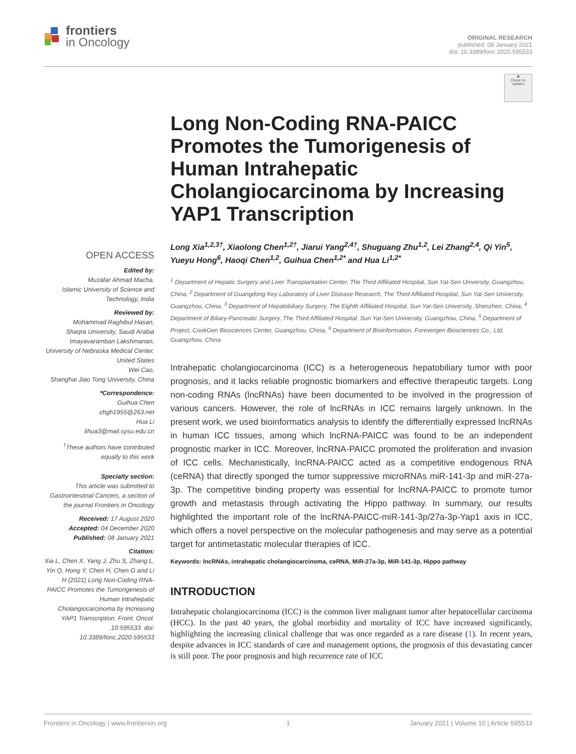frontiers
in Oncology
ORIGINAL RESEARCH
published: 08 January 2021
doi: 10.3389/fonc.2020.595533
◉
Check for
updates
OPEN ACCESS
Edited by:
Muzafar Ahmad Macha,
Islamic University of Science and Technology, India
Reviewed by:
Mohammad Raghibul Hasan,
Shaqra University, Saudi Arabia
Imayavaramban Lakshmanan,
University of Nebraska Medical Center, United States
Wei Cao,
Shanghai Jiao Tong University, China
*Correspondence:
Guihua Chen
chgh1955@263.net
Hua Li
lihua3@mail.sysu.edu.cn
<sup>†</sup> These authors have contributed equally to this work
Specialty section:
This article was submitted to Gastrointestinal Cancers, a section of the journal Frontiers in Oncology
Received: 17 August 2020
Accepted: 04 December 2020
Published: 08 January 2021
Citation:
Xia L, Chen X, Yang J, Zhu S, Zhang L, Yin Q, Hong Y, Chen H, Chen G and Li H (2021) Long Non-Coding RNA-PAICC Promotes the Tumorigenesis of Human Intrahepatic Cholangiocarcinoma by Increasing YAP1 Transcription. Front. Oncol. 10:595533. doi: 10.3389/fonc.2020.595533
Long Non-Coding RNA-PAICC Promotes the Tumorigenesis of Human Intrahepatic Cholangiocarcinoma by Increasing YAP1 Transcription
Long Xia<sup>1,2,3†</sup>, Xiaolong Chen<sup>1,2†</sup>, Jiarui Yang<sup>2,4†</sup>, Shuguang Zhu<sup>1,2</sup>, Lei Zhang<sup>2,4</sup>, Qi Yin<sup>5</sup>, Yueyu Hong<sup>6</sup>, Haoqi Chen<sup>1,2</sup>, Guihua Chen<sup>1,2*</sup> and Hua Li<sup>1,2*</sup>
<sup>1</sup> Department of Hepatic Surgery and Liver Transplantation Center, The Third Affiliated Hospital, Sun Yat-Sen University, Guangzhou, China, <sup>2</sup> Department of Guangdong Key Laboratory of Liver Disease Research, The Third Affiliated Hospital, Sun Yat-Sen University, Guangzhou, China, <sup>3</sup> Department of Hepatobiliary Surgery, The Eighth Affiliated Hospital, Sun Yat-Sen University, Shenzhen, China, <sup>4</sup> Department of Biliary-Pancreatic Surgery, The Third Affiliated Hospital, Sun Yat-Sen University, Guangzhou, China, <sup>5</sup> Department of Project, CookGen Biosciences Center, Guangzhou, China, <sup>6</sup> Department of Bioinformation, Forevergen Biosciences Co., Ltd, Guangzhou, China
Intrahepatic cholangiocarcinoma (ICC) is a heterogeneous hepatobiliary tumor with poor prognosis, and it lacks reliable prognostic biomarkers and effective therapeutic targets. Long non-coding RNAs (lncRNAs) have been documented to be involved in the progression of various cancers. However, the role of lncRNAs in ICC remains largely unknown. In the present work, we used bioinformatics analysis to identify the differentially expressed lncRNAs in human ICC tissues, among which lncRNA-PAICC was found to be an independent prognostic marker in ICC. Moreover, lncRNA-PAICC promoted the proliferation and invasion of ICC cells. Mechanistically, lncRNA-PAICC acted as a competitive endogenous RNA (ceRNA) that directly sponged the tumor suppressive microRNAs miR-141-3p and miR-27a-3p. The competitive binding property was essential for lncRNA-PAICC to promote tumor growth and metastasis through activating the Hippo pathway. In summary, our results highlighted the important role of the lncRNA-PAICC-miR-141-3p/27a-3p-Yap1 axis in ICC, which offers a novel perspective on the molecular pathogenesis and may serve as a potential target for antimetastatic molecular therapies of ICC.
Keywords: lncRNAs, intrahepatic cholangiocarcinoma, ceRNA, MiR-27a-3p, MiR-141-3p, Hippo pathway
INTRODUCTION
Intrahepatic cholangiocarcinoma (ICC) is the common liver malignant tumor after hepatocellular carcinoma (HCC). In the past 40 years, the global morbidity and mortality of ICC have increased significantly, highlighting the increasing clinical challenge that was once regarded as a rare disease (1). In recent years, despite advances in ICC standards of care and management options, the prognosis of this devastating cancer is still poor. The poor prognosis and high recurrence rate of ICC
Frontiers in Oncology | www.frontiersin.org 1 January 2021 | Volume 10 | Article 595533